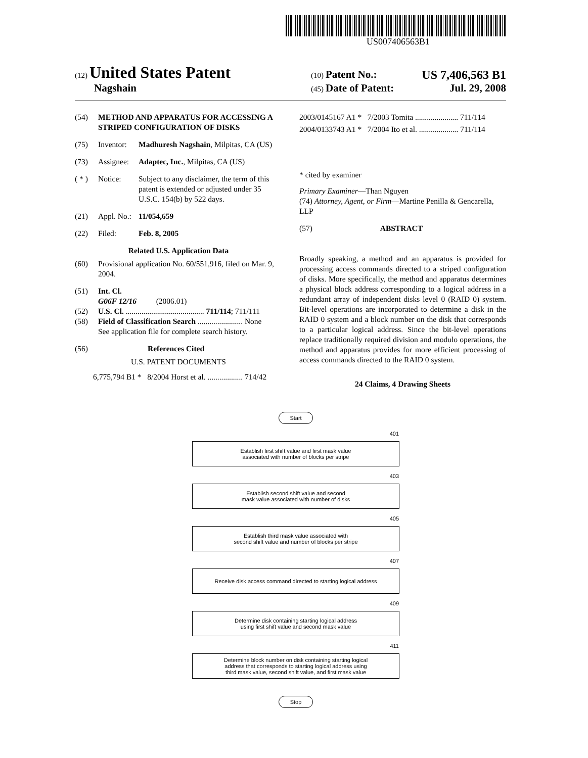US007406563B1
(12) United States Patent (10) Patent No.: US 7,406,563 B1
Nagshain (45) Date of Patent: Jul. 29, 2008
(54) METHOD AND APPARATUS FOR ACCESSING A STRIPED CONFIGURATION OF DISKS
(75) Inventor: Madhuresh Nagshain, Milpitas, CA (US)
(73) Assignee: Adaptec, Inc., Milpitas, CA (US)
( * ) Notice: Subject to any disclaimer, the term of this patent is extended or adjusted under 35 U.S.C. 154(b) by 522 days.
(21) Appl. No.: 11/054,659
(22) Filed: Feb. 8, 2005
Related U.S. Application Data
(60) Provisional application No. 60/551,916, filed on Mar. 9, 2004.
(51) Int. Cl.
G06F 12/16 (2006.01)
(52) U.S. Cl. ........................................ 711/114; 711/111
(58) Field of Classification Search ....................... None
See application file for complete search history.
(56) References Cited
U.S. PATENT DOCUMENTS
6,775,794 B1 * 8/2004 Horst et al. .................. 714/42
2003/0145167 A1 * 7/2003 Tomita ...................... 711/114
2004/0133743 A1 * 7/2004 Ito et al. .................... 711/114
* cited by examiner
Primary Examiner—Than Nguyen
(74) Attorney, Agent, or Firm—Martine Penilla & Gencarella, LLP
(57) ABSTRACT
Broadly speaking, a method and an apparatus is provided for processing access commands directed to a striped configuration of disks. More specifically, the method and apparatus determines a physical block address corresponding to a logical address in a redundant array of independent disks level 0 (RAID 0) system. Bit-level operations are incorporated to determine a disk in the RAID 0 system and a block number on the disk that corresponds to a particular logical address. Since the bit-level operations replace traditionally required division and modulo operations, the method and apparatus provides for more efficient processing of access commands directed to the RAID 0 system.
24 Claims, 4 Drawing Sheets
Start
401
Establish first shift value and first mask value
associated with number of blocks per stripe
403
Establish second shift value and second
mask value associated with number of disks
405
Establish third mask value associated with
second shift value and number of blocks per stripe
407
Receive disk access command directed to starting logical address
409
Determine disk containing starting logical address
using first shift value and second mask value
411
Determine block number on disk containing starting logical
address that corresponds to starting logical address using
third mask value, second shift value, and first mask value
Stop